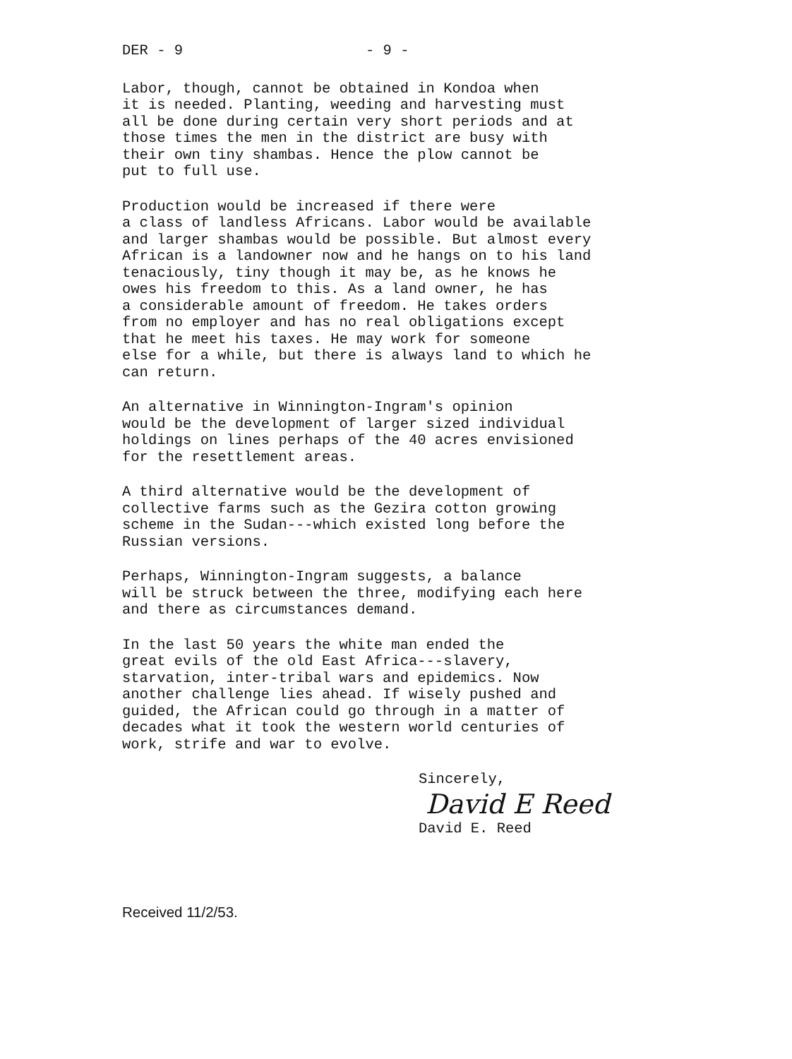DER - 9 - 9 -
Labor, though, cannot be obtained in Kondoa when it is needed. Planting, weeding and harvesting must all be done during certain very short periods and at those times the men in the district are busy with their own tiny shambas. Hence the plow cannot be put to full use.
Production would be increased if there were a class of landless Africans. Labor would be available and larger shambas would be possible. But almost every African is a landowner now and he hangs on to his land tenaciously, tiny though it may be, as he knows he owes his freedom to this. As a land owner, he has a considerable amount of freedom. He takes orders from no employer and has no real obligations except that he meet his taxes. He may work for someone else for a while, but there is always land to which he can return.
An alternative in Winnington-Ingram's opinion would be the development of larger sized individual holdings on lines perhaps of the 40 acres envisioned for the resettlement areas.
A third alternative would be the development of collective farms such as the Gezira cotton growing scheme in the Sudan---which existed long before the Russian versions.
Perhaps, Winnington-Ingram suggests, a balance will be struck between the three, modifying each here and there as circumstances demand.
In the last 50 years the white man ended the great evils of the old East Africa---slavery, starvation, inter-tribal wars and epidemics. Now another challenge lies ahead. If wisely pushed and guided, the African could go through in a matter of decades what it took the western world centuries of work, strife and war to evolve.
Sincerely,
David E Reed
David E. Reed
Received 11/2/53.